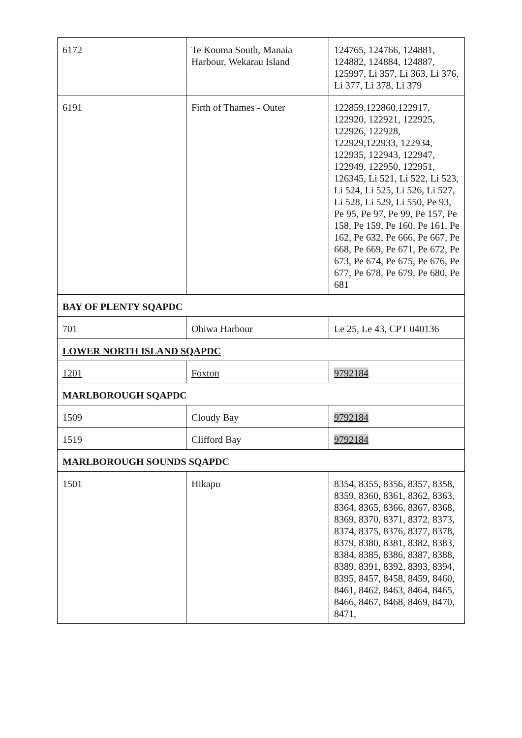| 6172 | Te Kouma South, Manaia Harbour, Wekarau Island | 124765, 124766, 124881, 124882, 124884, 124887, 125997, Li 357, Li 363, Li 376, Li 377, Li 378, Li 379 |
| 6191 | Firth of Thames - Outer | 122859,122860,122917, 122920, 122921, 122925, 122926, 122928, 122929,122933, 122934, 122935, 122943, 122947, 122949, 122950, 122951, 126345, Li 521, Li 522, Li 523, Li 524, Li 525, Li 526, Li 527, Li 528, Li 529, Li 550, Pe 93, Pe 95, Pe 97, Pe 99, Pe 157, Pe 158, Pe 159, Pe 160, Pe 161, Pe 162, Pe 632, Pe 666, Pe 667, Pe 668, Pe 669, Pe 671, Pe 672, Pe 673, Pe 674, Pe 675, Pe 676, Pe 677, Pe 678, Pe 679, Pe 680, Pe 681 |
| BAY OF PLENTY SQAPDC | | |
| 701 | Ohiwa Harbour | Le 25, Le 43, CPT 040136 |
| LOWER NORTH ISLAND SQAPDC | | |
| 1201 | Foxton | 9792184 |
| MARLBOROUGH SQAPDC | | |
| 1509 | Cloudy Bay | 9792184 |
| 1519 | Clifford Bay | 9792184 |
| MARLBOROUGH SOUNDS SQAPDC | | |
| 1501 | Hikapu | 8354, 8355, 8356, 8357, 8358, 8359, 8360, 8361, 8362, 8363, 8364, 8365, 8366, 8367, 8368, 8369, 8370, 8371, 8372, 8373, 8374, 8375, 8376, 8377, 8378, 8379, 8380, 8381, 8382, 8383, 8384, 8385, 8386, 8387, 8388, 8389, 8391, 8392, 8393, 8394, 8395, 8457, 8458, 8459, 8460, 8461, 8462, 8463, 8464, 8465, 8466, 8467, 8468, 8469, 8470, 8471, |